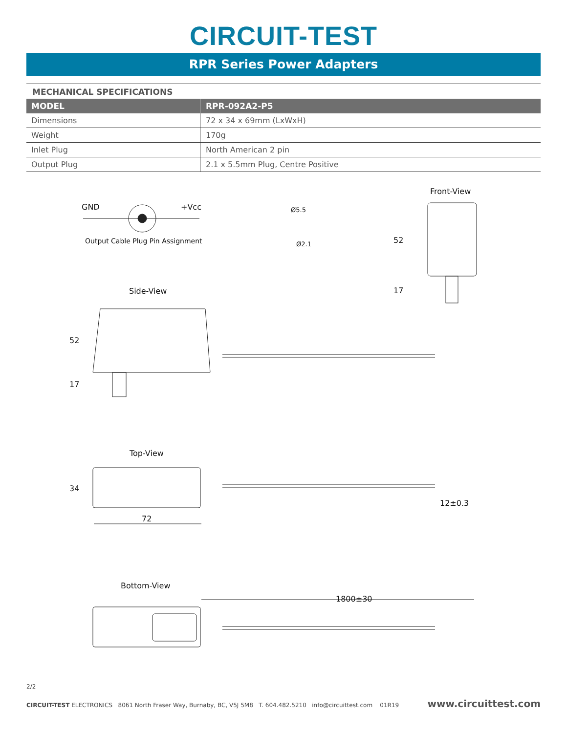CIRCUIT-TEST
RPR Series Power Adapters
MECHANICAL SPECIFICATIONS
| MODEL | RPR-092A2-P5 |
| --- | --- |
| Dimensions | 72 x 34 x 69mm (LxWxH) |
| Weight | 170g |
| Inlet Plug | North American 2 pin |
| Output Plug | 2.1 x 5.5mm Plug, Centre Positive |
Front-View
GND +Vcc
Output Cable Plug Pin Assignment
Ø5.5
Ø2.1 52
17
Side-View
52
17
Top-View
34
12±0.3
72
Bottom-View
1800±30
2/2
CIRCUIT-TEST ELECTRONICS 8061 North Fraser Way, Burnaby, BC, V5J 5M8 T. 604.482.5210 info@circuittest.com 01R19 www.circuittest.com